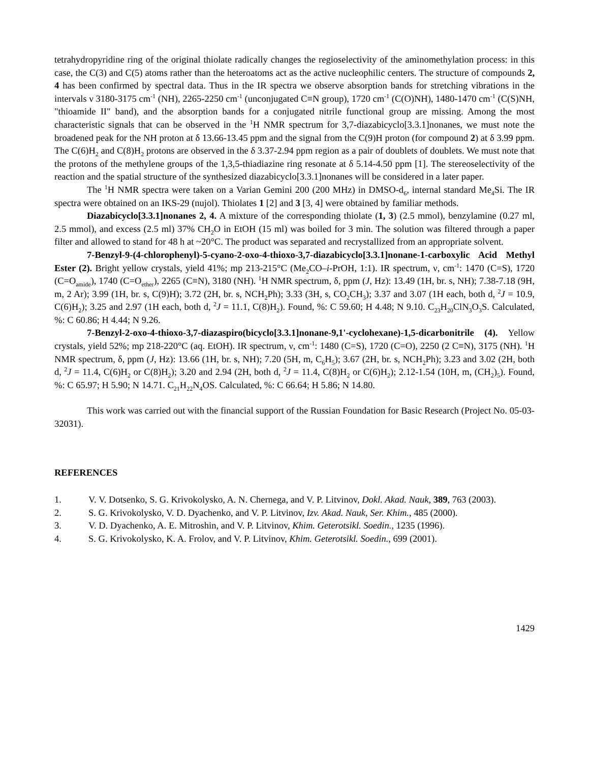tetrahydropyridine ring of the original thiolate radically changes the regioselectivity of the aminomethylation process: in this case, the C(3) and C(5) atoms rather than the heteroatoms act as the active nucleophilic centers. The structure of compounds 2, 4 has been confirmed by spectral data. Thus in the IR spectra we observe absorption bands for stretching vibrations in the intervals ν 3180-3175 cm<sup>-1</sup> (NH), 2265-2250 cm<sup>-1</sup> (unconjugated C≡N group), 1720 cm<sup>-1</sup> (C(O)NH), 1480-1470 cm<sup>-1</sup> (C(S)NH, "thioamide II" band), and the absorption bands for a conjugated nitrile functional group are missing. Among the most characteristic signals that can be observed in the <sup>1</sup>H NMR spectrum for 3,7-diazabicyclo[3.3.1]nonanes, we must note the broadened peak for the NH proton at δ 13.66-13.45 ppm and the signal from the C(9)H proton (for compound 2) at δ 3.99 ppm. The C(6)H<sub>2</sub> and C(8)H<sub>2</sub> protons are observed in the δ 3.37-2.94 ppm region as a pair of doublets of doublets. We must note that the protons of the methylene groups of the 1,3,5-thiadiazine ring resonate at δ 5.14-4.50 ppm [1]. The stereoselectivity of the reaction and the spatial structure of the synthesized diazabicyclo[3.3.1]nonanes will be considered in a later paper.
The <sup>1</sup>H NMR spectra were taken on a Varian Gemini 200 (200 MHz) in DMSO-d<sub>6</sub>, internal standard Me<sub>4</sub>Si. The IR spectra were obtained on an IKS-29 (nujol). Thiolates 1 [2] and 3 [3, 4] were obtained by familiar methods.
Diazabicyclo[3.3.1]nonanes 2, 4. A mixture of the corresponding thiolate (1, 3) (2.5 mmol), benzylamine (0.27 ml, 2.5 mmol), and excess (2.5 ml) 37% CH<sub>2</sub>O in EtOH (15 ml) was boiled for 3 min. The solution was filtered through a paper filter and allowed to stand for 48 h at ~20°C. The product was separated and recrystallized from an appropriate solvent.
7-Benzyl-9-(4-chlorophenyl)-5-cyano-2-oxo-4-thioxo-3,7-diazabicyclo[3.3.1]nonane-1-carboxylic Acid Methyl Ester (2). Bright yellow crystals, yield 41%; mp 213-215°C (Me<sub>2</sub>CO–i-PrOH, 1:1). IR spectrum, ν, cm<sup>-1</sup>: 1470 (C=S), 1720 (C=O<sub>amide</sub>), 1740 (C=O<sub>ether</sub>), 2265 (C≡N), 3180 (NH). <sup>1</sup>H NMR spectrum, δ, ppm (J, Hz): 13.49 (1H, br. s, NH); 7.38-7.18 (9H, m, 2 Ar); 3.99 (1H, br. s, C(9)H); 3.72 (2H, br. s, NCH<sub>2</sub>Ph); 3.33 (3H, s, CO<sub>2</sub>CH<sub>3</sub>); 3.37 and 3.07 (1H each, both d, <sup>2</sup>J = 10.9, C(6)H<sub>2</sub>); 3.25 and 2.97 (1H each, both d, <sup>2</sup>J = 11.1, C(8)H<sub>2</sub>). Found, %: C 59.60; H 4.48; N 9.10. C<sub>23</sub>H<sub>20</sub>ClN<sub>3</sub>O<sub>3</sub>S. Calculated, %: C 60.86; H 4.44; N 9.26.
7-Benzyl-2-oxo-4-thioxo-3,7-diazaspiro(bicyclo[3.3.1]nonane-9,1'-cyclohexane)-1,5-dicarbonitrile (4). Yellow crystals, yield 52%; mp 218-220°C (aq. EtOH). IR spectrum, ν, cm<sup>-1</sup>: 1480 (C=S), 1720 (C=O), 2250 (2 C≡N), 3175 (NH). <sup>1</sup>H NMR spectrum, δ, ppm (J, Hz): 13.66 (1H, br. s, NH); 7.20 (5H, m, C<sub>6</sub>H<sub>5</sub>); 3.67 (2H, br. s, NCH<sub>2</sub>Ph); 3.23 and 3.02 (2H, both d, <sup>2</sup>J = 11.4, C(6)H<sub>2</sub> or C(8)H<sub>2</sub>); 3.20 and 2.94 (2H, both d, <sup>2</sup>J = 11.4, C(8)H<sub>2</sub> or C(6)H<sub>2</sub>); 2.12-1.54 (10H, m, (CH<sub>2</sub>)<sub>5</sub>). Found, %: C 65.97; H 5.90; N 14.71. C<sub>21</sub>H<sub>22</sub>N<sub>4</sub>OS. Calculated, %: C 66.64; H 5.86; N 14.80.
This work was carried out with the financial support of the Russian Foundation for Basic Research (Project No. 05-03-32031).
REFERENCES
1. V. V. Dotsenko, S. G. Krivokolysko, A. N. Chernega, and V. P. Litvinov, Dokl. Akad. Nauk, 389, 763 (2003).
2. S. G. Krivokolysko, V. D. Dyachenko, and V. P. Litvinov, Izv. Akad. Nauk, Ser. Khim., 485 (2000).
3. V. D. Dyachenko, A. E. Mitroshin, and V. P. Litvinov, Khim. Geterotsikl. Soedin., 1235 (1996).
4. S. G. Krivokolysko, K. A. Frolov, and V. P. Litvinov, Khim. Geterotsikl. Soedin., 699 (2001).
1429